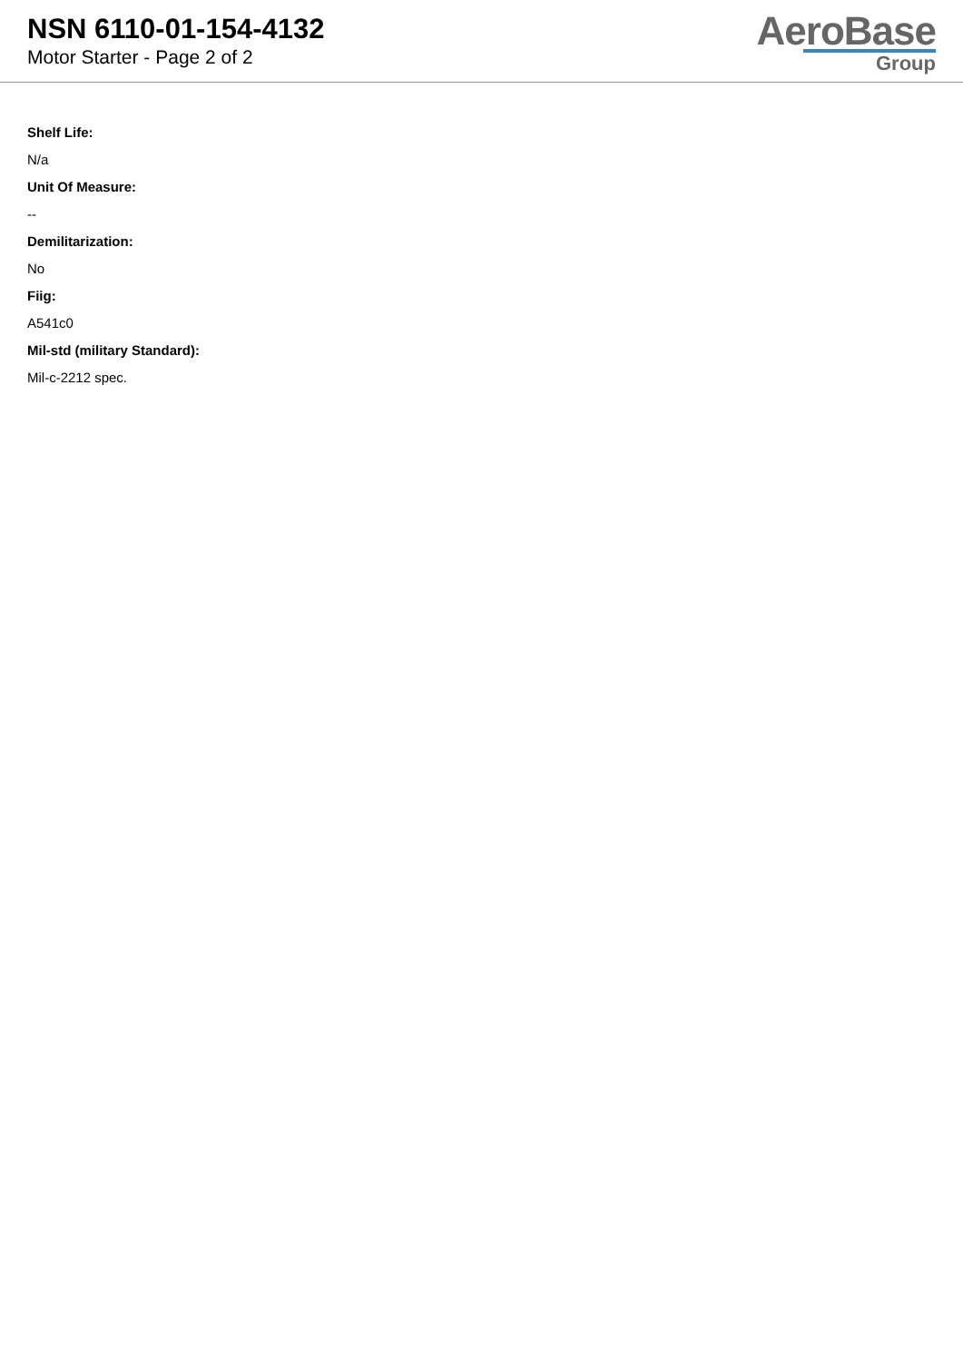NSN 6110-01-154-4132
Motor Starter - Page 2 of 2
AeroBase
Group
Shelf Life:
N/a
Unit Of Measure:
--
Demilitarization:
No
Fiig:
A541c0
Mil-std (military Standard):
Mil-c-2212 spec.